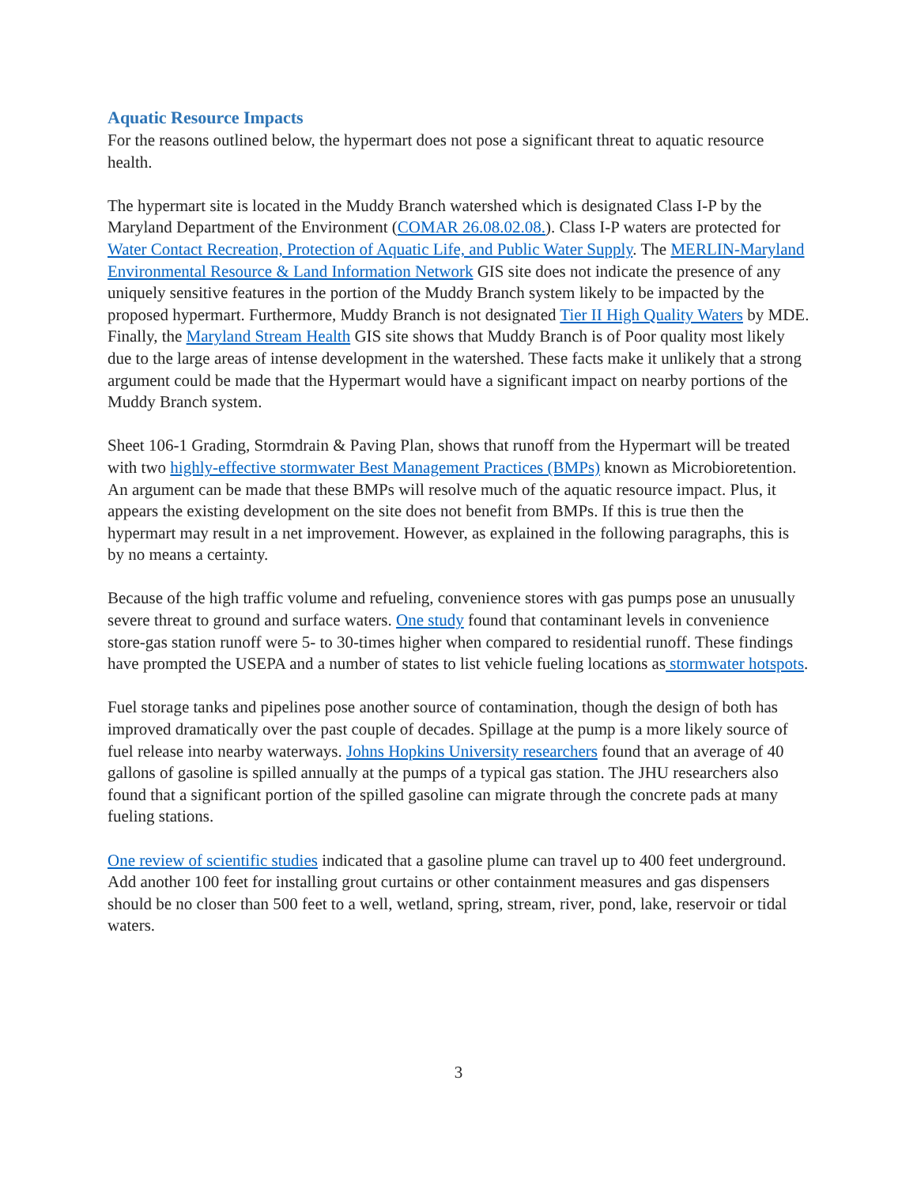Aquatic Resource Impacts
For the reasons outlined below, the hypermart does not pose a significant threat to aquatic resource health.
The hypermart site is located in the Muddy Branch watershed which is designated Class I-P by the Maryland Department of the Environment (COMAR 26.08.02.08.). Class I-P waters are protected for Water Contact Recreation, Protection of Aquatic Life, and Public Water Supply. The MERLIN-Maryland Environmental Resource & Land Information Network GIS site does not indicate the presence of any uniquely sensitive features in the portion of the Muddy Branch system likely to be impacted by the proposed hypermart. Furthermore, Muddy Branch is not designated Tier II High Quality Waters by MDE. Finally, the Maryland Stream Health GIS site shows that Muddy Branch is of Poor quality most likely due to the large areas of intense development in the watershed. These facts make it unlikely that a strong argument could be made that the Hypermart would have a significant impact on nearby portions of the Muddy Branch system.
Sheet 106-1 Grading, Stormdrain & Paving Plan, shows that runoff from the Hypermart will be treated with two highly-effective stormwater Best Management Practices (BMPs) known as Microbioretention. An argument can be made that these BMPs will resolve much of the aquatic resource impact. Plus, it appears the existing development on the site does not benefit from BMPs. If this is true then the hypermart may result in a net improvement. However, as explained in the following paragraphs, this is by no means a certainty.
Because of the high traffic volume and refueling, convenience stores with gas pumps pose an unusually severe threat to ground and surface waters. One study found that contaminant levels in convenience store-gas station runoff were 5- to 30-times higher when compared to residential runoff. These findings have prompted the USEPA and a number of states to list vehicle fueling locations as stormwater hotspots.
Fuel storage tanks and pipelines pose another source of contamination, though the design of both has improved dramatically over the past couple of decades. Spillage at the pump is a more likely source of fuel release into nearby waterways. Johns Hopkins University researchers found that an average of 40 gallons of gasoline is spilled annually at the pumps of a typical gas station. The JHU researchers also found that a significant portion of the spilled gasoline can migrate through the concrete pads at many fueling stations.
One review of scientific studies indicated that a gasoline plume can travel up to 400 feet underground. Add another 100 feet for installing grout curtains or other containment measures and gas dispensers should be no closer than 500 feet to a well, wetland, spring, stream, river, pond, lake, reservoir or tidal waters.
3